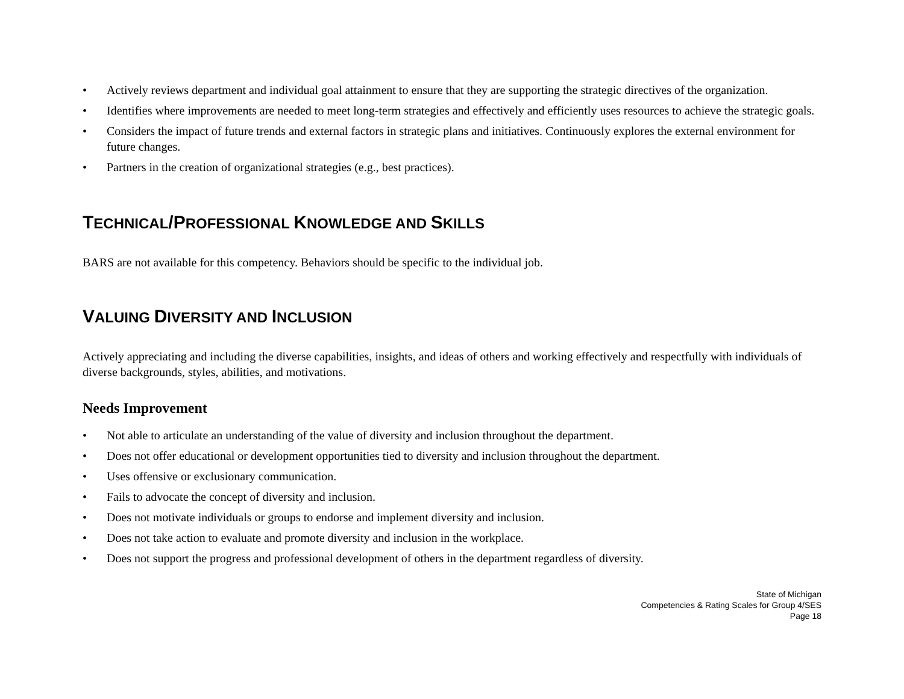• Actively reviews department and individual goal attainment to ensure that they are supporting the strategic directives of the organization.
• Identifies where improvements are needed to meet long-term strategies and effectively and efficiently uses resources to achieve the strategic goals.
• Considers the impact of future trends and external factors in strategic plans and initiatives. Continuously explores the external environment for future changes.
• Partners in the creation of organizational strategies (e.g., best practices).
TECHNICAL/PROFESSIONAL KNOWLEDGE AND SKILLS
BARS are not available for this competency. Behaviors should be specific to the individual job.
VALUING DIVERSITY AND INCLUSION
Actively appreciating and including the diverse capabilities, insights, and ideas of others and working effectively and respectfully with individuals of diverse backgrounds, styles, abilities, and motivations.
Needs Improvement
• Not able to articulate an understanding of the value of diversity and inclusion throughout the department.
• Does not offer educational or development opportunities tied to diversity and inclusion throughout the department.
• Uses offensive or exclusionary communication.
• Fails to advocate the concept of diversity and inclusion.
• Does not motivate individuals or groups to endorse and implement diversity and inclusion.
• Does not take action to evaluate and promote diversity and inclusion in the workplace.
• Does not support the progress and professional development of others in the department regardless of diversity.
State of Michigan
Competencies & Rating Scales for Group 4/SES
Page 18